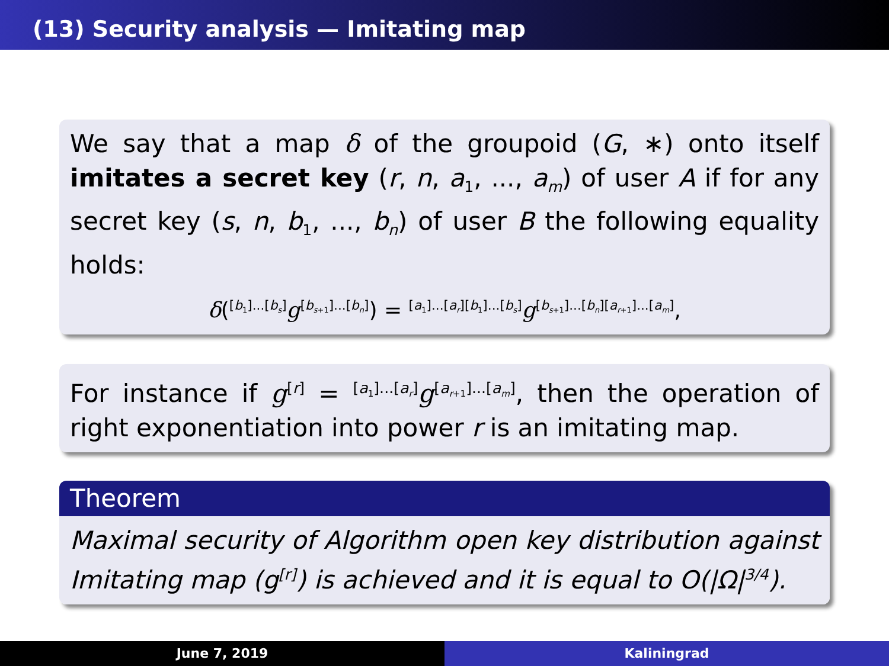(13) Security analysis — Imitating map
We say that a map δ of the groupoid (G, ∗) onto itself imitates a secret key (r, n, a<sub>1</sub>, ..., a<sub>m</sub>) of user A if for any secret key (s, n, b<sub>1</sub>, ..., b<sub>n</sub>) of user B the following equality holds:
δ(<sup>[b<sub>1</sub>]...[b<sub>s</sub>]</sup>g<sup>[b<sub>s+1</sub>]...[b<sub>n</sub>]</sup>) = <sup>[a<sub>1</sub>]...[a<sub>r</sub>][b<sub>1</sub>]...[b<sub>s</sub>]</sup>g<sup>[b<sub>s+1</sub>]...[b<sub>n</sub>][a<sub>r+1</sub>]...[a<sub>m</sub>]</sup>,
For instance if g<sup>[r]</sup> = <sup>[a<sub>1</sub>]...[a<sub>r</sub>]</sup>g<sup>[a<sub>r+1</sub>]...[a<sub>m</sub>]</sup>, then the operation of right exponentiation into power r is an imitating map.
Theorem
Maximal security of Algorithm open key distribution against Imitating map (g<sup>[r]</sup>) is achieved and it is equal to O(|Ω|<sup>3/4</sup>).
June 7, 2019 Kaliningrad